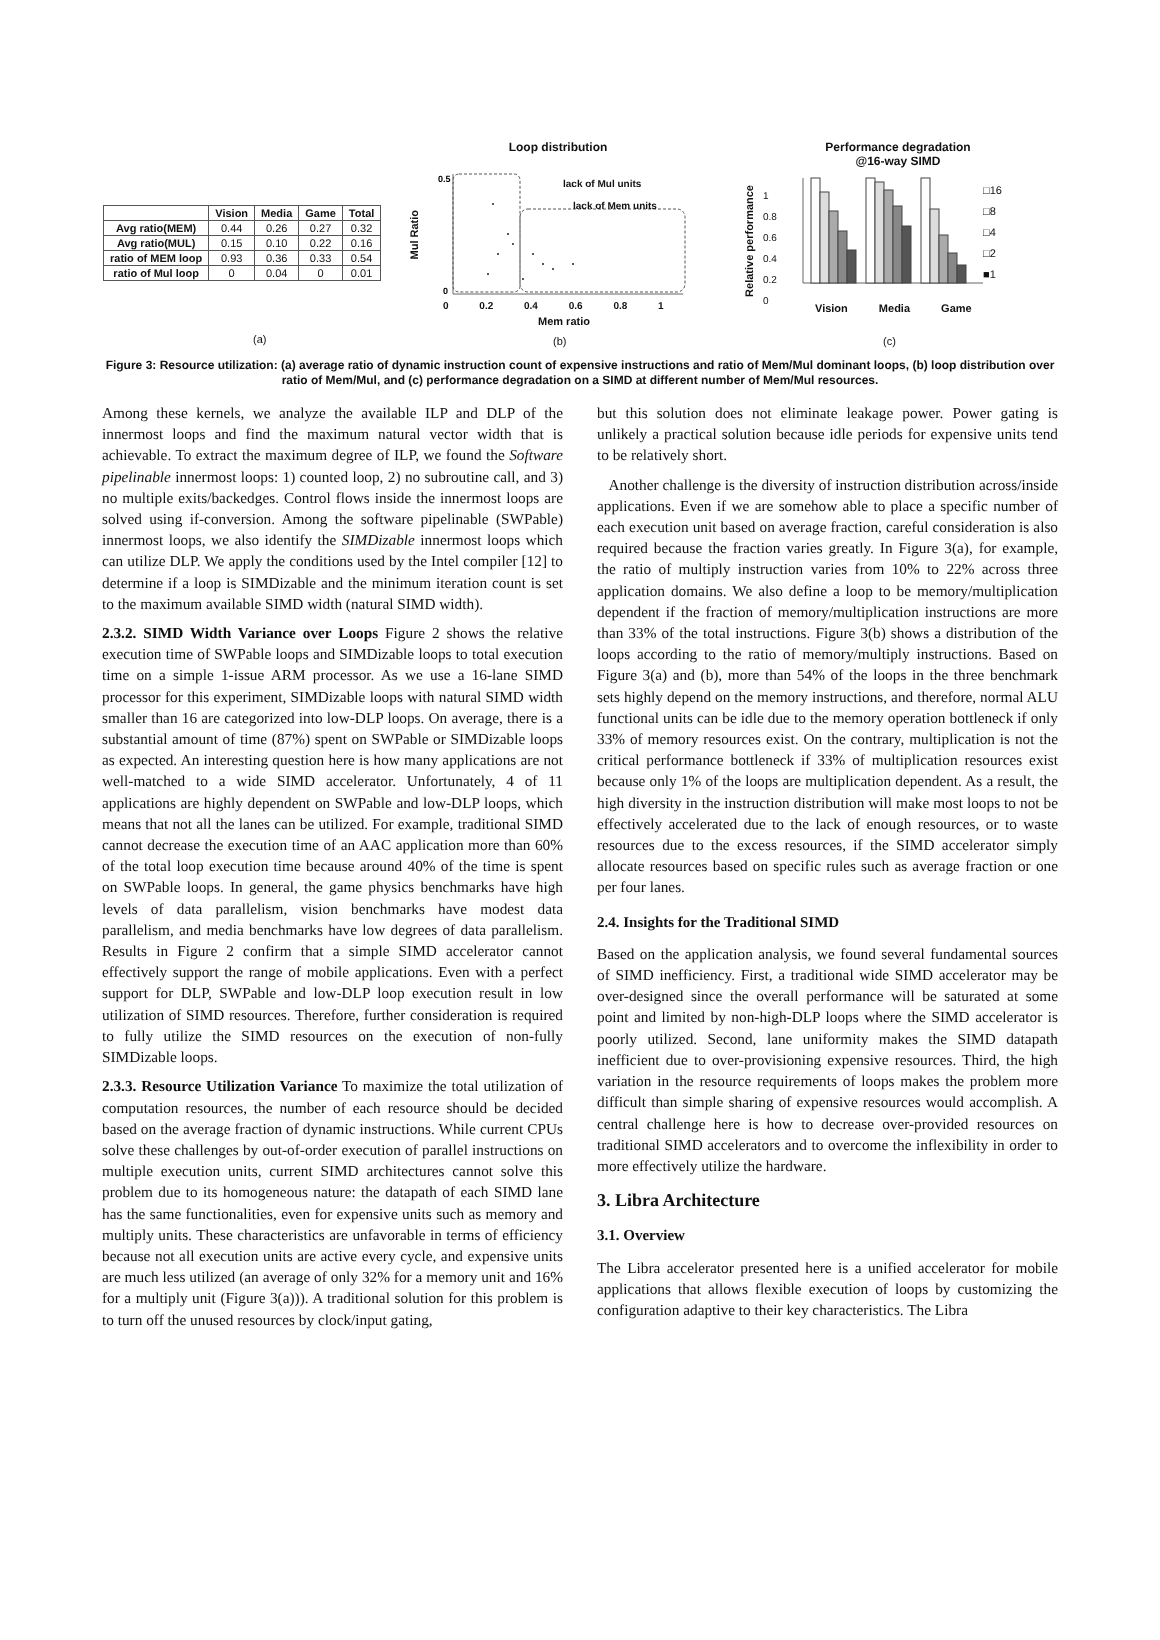| | Vision | Media | Game | Total |
| --- | --- | --- | --- | --- |
| Avg ratio(MEM) | 0.44 | 0.26 | 0.27 | 0.32 |
| Avg ratio(MUL) | 0.15 | 0.10 | 0.22 | 0.16 |
| ratio of MEM loop | 0.93 | 0.36 | 0.33 | 0.54 |
| ratio of Mul loop | 0 | 0.04 | 0 | 0.01 |
(a)
Loop distribution
0.5
0
lack of Mul units
lack of Mem units
Mul Ratio
0 0.2 0.4 0.6 0.8 1
Mem ratio
(b)
Performance degradation
@16-way SIMD
□16
□8
□4
□2
■1
Relative performance
1
0.8
0.6
0.4
0.2
0
Vision Media Game
(c)
Figure 3: Resource utilization: (a) average ratio of dynamic instruction count of expensive instructions and ratio of Mem/Mul dominant loops, (b) loop distribution over ratio of Mem/Mul, and (c) performance degradation on a SIMD at different number of Mem/Mul resources.
Among these kernels, we analyze the available ILP and DLP of the innermost loops and find the maximum natural vector width that is achievable. To extract the maximum degree of ILP, we found the Software pipelinable innermost loops: 1) counted loop, 2) no subroutine call, and 3) no multiple exits/backedges. Control flows inside the innermost loops are solved using if-conversion. Among the software pipelinable (SWPable) innermost loops, we also identify the SIMDizable innermost loops which can utilize DLP. We apply the conditions used by the Intel compiler [12] to determine if a loop is SIMDizable and the minimum iteration count is set to the maximum available SIMD width (natural SIMD width).
2.3.2. SIMD Width Variance over Loops Figure 2 shows the relative execution time of SWPable loops and SIMDizable loops to total execution time on a simple 1-issue ARM processor. As we use a 16-lane SIMD processor for this experiment, SIMDizable loops with natural SIMD width smaller than 16 are categorized into low-DLP loops. On average, there is a substantial amount of time (87%) spent on SWPable or SIMDizable loops as expected. An interesting question here is how many applications are not well-matched to a wide SIMD accelerator. Unfortunately, 4 of 11 applications are highly dependent on SWPable and low-DLP loops, which means that not all the lanes can be utilized. For example, traditional SIMD cannot decrease the execution time of an AAC application more than 60% of the total loop execution time because around 40% of the time is spent on SWPable loops. In general, the game physics benchmarks have high levels of data parallelism, vision benchmarks have modest data parallelism, and media benchmarks have low degrees of data parallelism. Results in Figure 2 confirm that a simple SIMD accelerator cannot effectively support the range of mobile applications. Even with a perfect support for DLP, SWPable and low-DLP loop execution result in low utilization of SIMD resources. Therefore, further consideration is required to fully utilize the SIMD resources on the execution of non-fully SIMDizable loops.
2.3.3. Resource Utilization Variance To maximize the total utilization of computation resources, the number of each resource should be decided based on the average fraction of dynamic instructions. While current CPUs solve these challenges by out-of-order execution of parallel instructions on multiple execution units, current SIMD architectures cannot solve this problem due to its homogeneous nature: the datapath of each SIMD lane has the same functionalities, even for expensive units such as memory and multiply units. These characteristics are unfavorable in terms of efficiency because not all execution units are active every cycle, and expensive units are much less utilized (an average of only 32% for a memory unit and 16% for a multiply unit (Figure 3(a))). A traditional solution for this problem is to turn off the unused resources by clock/input gating,
but this solution does not eliminate leakage power. Power gating is unlikely a practical solution because idle periods for expensive units tend to be relatively short.
Another challenge is the diversity of instruction distribution across/inside applications. Even if we are somehow able to place a specific number of each execution unit based on average fraction, careful consideration is also required because the fraction varies greatly. In Figure 3(a), for example, the ratio of multiply instruction varies from 10% to 22% across three application domains. We also define a loop to be memory/multiplication dependent if the fraction of memory/multiplication instructions are more than 33% of the total instructions. Figure 3(b) shows a distribution of the loops according to the ratio of memory/multiply instructions. Based on Figure 3(a) and (b), more than 54% of the loops in the three benchmark sets highly depend on the memory instructions, and therefore, normal ALU functional units can be idle due to the memory operation bottleneck if only 33% of memory resources exist. On the contrary, multiplication is not the critical performance bottleneck if 33% of multiplication resources exist because only 1% of the loops are multiplication dependent. As a result, the high diversity in the instruction distribution will make most loops to not be effectively accelerated due to the lack of enough resources, or to waste resources due to the excess resources, if the SIMD accelerator simply allocate resources based on specific rules such as average fraction or one per four lanes.
2.4. Insights for the Traditional SIMD
Based on the application analysis, we found several fundamental sources of SIMD inefficiency. First, a traditional wide SIMD accelerator may be over-designed since the overall performance will be saturated at some point and limited by non-high-DLP loops where the SIMD accelerator is poorly utilized. Second, lane uniformity makes the SIMD datapath inefficient due to over-provisioning expensive resources. Third, the high variation in the resource requirements of loops makes the problem more difficult than simple sharing of expensive resources would accomplish. A central challenge here is how to decrease over-provided resources on traditional SIMD accelerators and to overcome the inflexibility in order to more effectively utilize the hardware.
3. Libra Architecture
3.1. Overview
The Libra accelerator presented here is a unified accelerator for mobile applications that allows flexible execution of loops by customizing the configuration adaptive to their key characteristics. The Libra